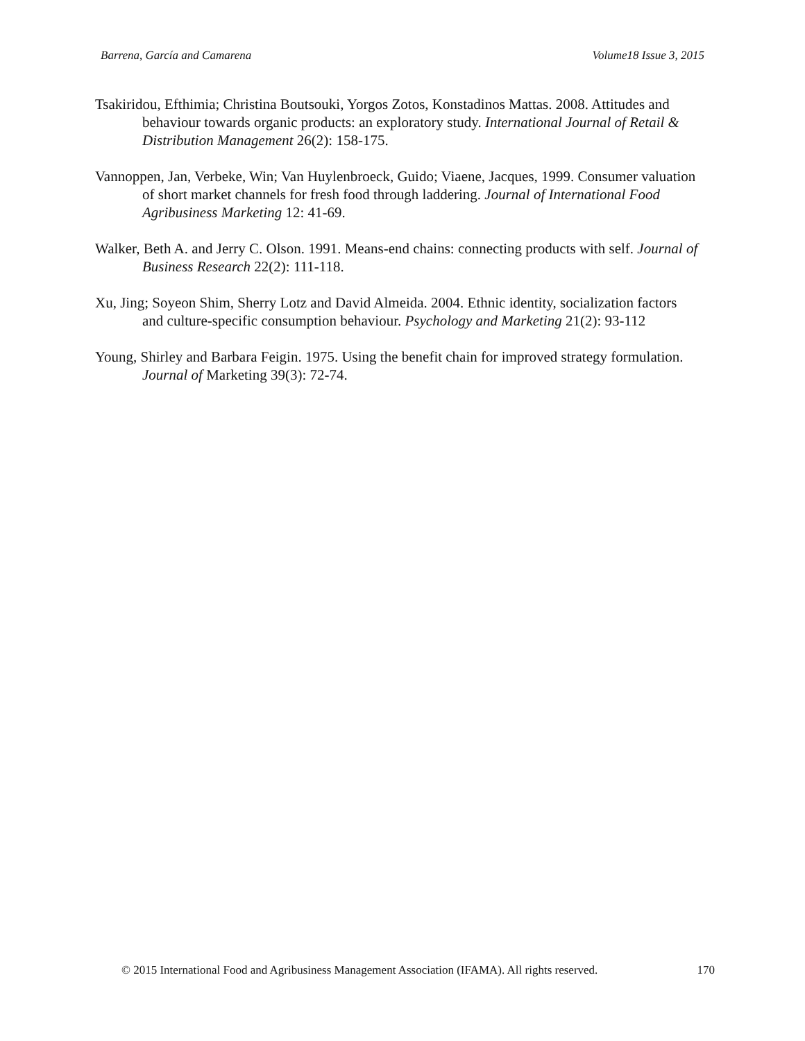Barrena, García and Camarena Volume18 Issue 3, 2015
Tsakiridou, Efthimia; Christina Boutsouki, Yorgos Zotos, Konstadinos Mattas. 2008. Attitudes and behaviour towards organic products: an exploratory study. International Journal of Retail & Distribution Management 26(2): 158-175.
Vannoppen, Jan, Verbeke, Win; Van Huylenbroeck, Guido; Viaene, Jacques, 1999. Consumer valuation of short market channels for fresh food through laddering. Journal of International Food Agribusiness Marketing 12: 41-69.
Walker, Beth A. and Jerry C. Olson. 1991. Means-end chains: connecting products with self. Journal of Business Research 22(2): 111-118.
Xu, Jing; Soyeon Shim, Sherry Lotz and David Almeida. 2004. Ethnic identity, socialization factors and culture-specific consumption behaviour. Psychology and Marketing 21(2): 93-112
Young, Shirley and Barbara Feigin. 1975. Using the benefit chain for improved strategy formulation. Journal of Marketing 39(3): 72-74.
© 2015 International Food and Agribusiness Management Association (IFAMA). All rights reserved. 170